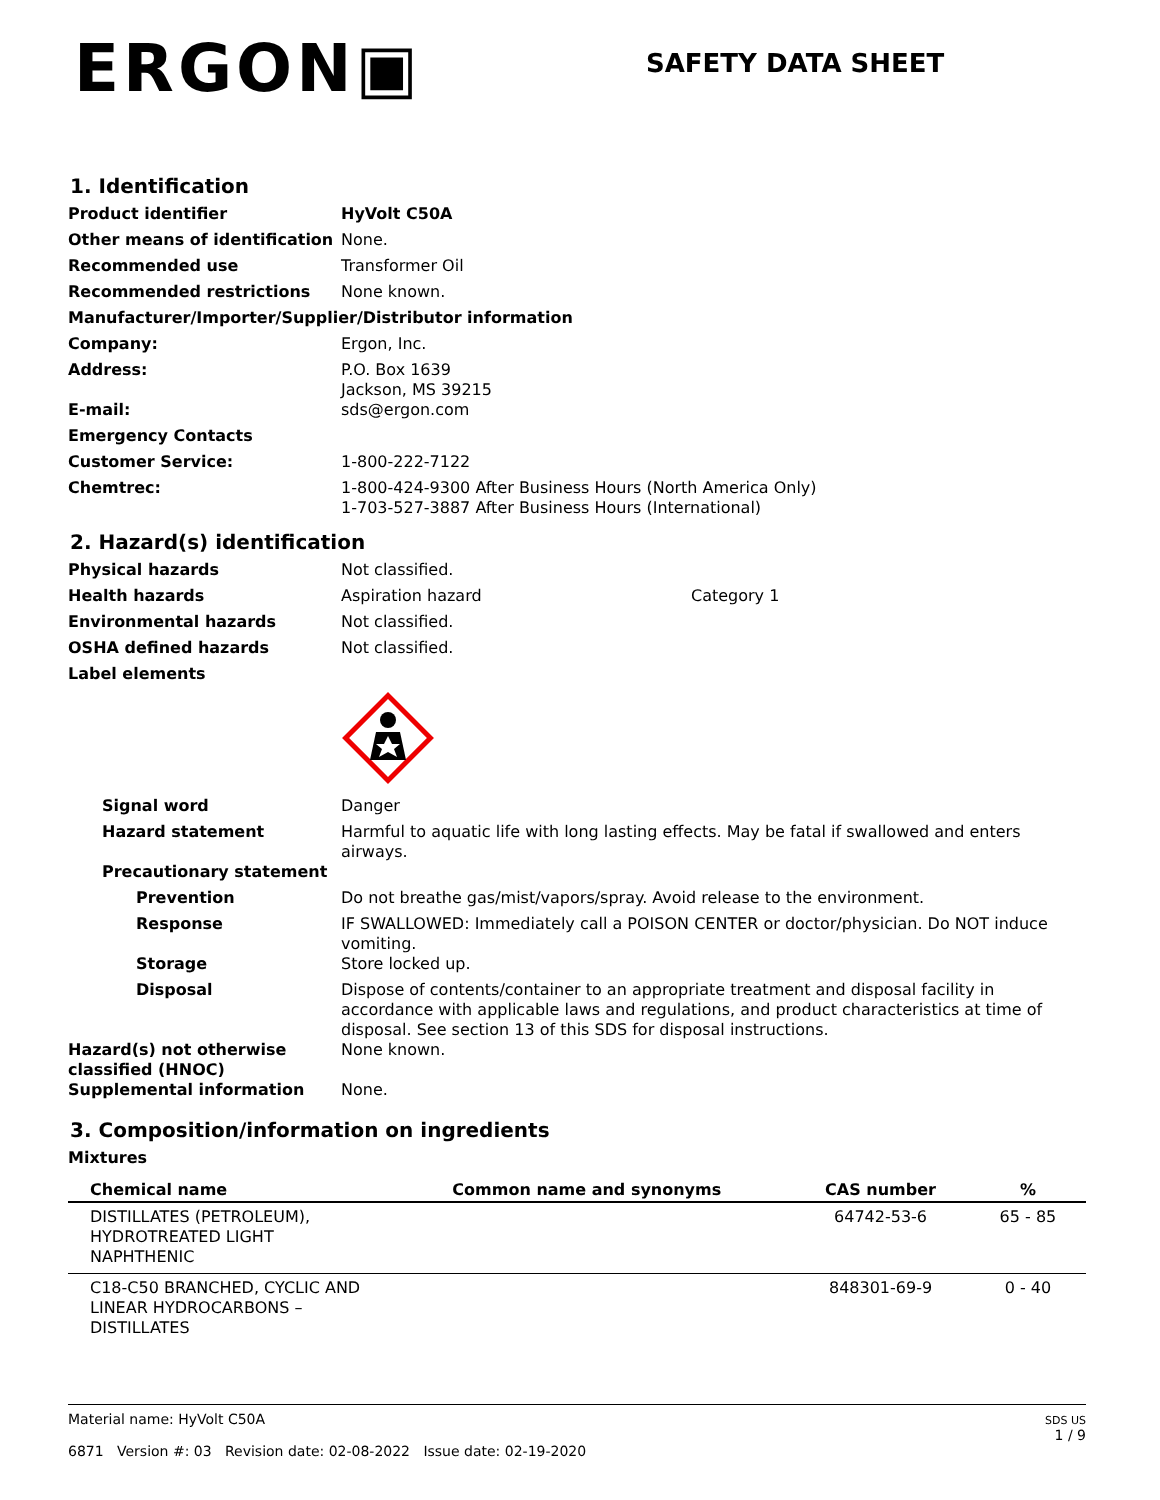ERGON▣
SAFETY DATA SHEET
1. Identification
Product identifier HyVolt C50A
Other means of identification
None.
Recommended use Transformer Oil
Recommended restrictions None known.
Manufacturer/Importer/Supplier/Distributor information
Company: Ergon, Inc.
Address: P.O. Box 1639
Jackson, MS 39215
E-mail: sds@ergon.com
Emergency Contacts
Customer Service: 1-800-222-7122
Chemtrec: 1-800-424-9300 After Business Hours (North America Only)
1-703-527-3887 After Business Hours (International)
2. Hazard(s) identification
Physical hazards Not classified.
Health hazards Aspiration hazard Category 1
Environmental hazards Not classified.
OSHA defined hazards Not classified.
Label elements
Signal word Danger
Hazard statement Harmful to aquatic life with long lasting effects. May be fatal if swallowed and enters airways.
Precautionary statement
Prevention Do not breathe gas/mist/vapors/spray. Avoid release to the environment.
Response IF SWALLOWED: Immediately call a POISON CENTER or doctor/physician. Do NOT induce vomiting.
Storage Store locked up.
Disposal Dispose of contents/container to an appropriate treatment and disposal facility in accordance with applicable laws and regulations, and product characteristics at time of disposal. See section 13 of this SDS for disposal instructions.
Hazard(s) not otherwise classified (HNOC)
None known.
Supplemental information None.
3. Composition/information on ingredients
Mixtures
| Chemical name | Common name and synonyms | CAS number | % |
| --- | --- | --- | --- |
| DISTILLATES (PETROLEUM), HYDROTREATED LIGHT NAPHTHENIC | | 64742-53-6 | 65 - 85 |
| C18-C50 BRANCHED, CYCLIC AND LINEAR HYDROCARBONS – DISTILLATES | | 848301-69-9 | 0 - 40 |
Material name: HyVolt C50A
6871 Version #: 03 Revision date: 02-08-2022 Issue date: 02-19-2020
SDS US
1 / 9